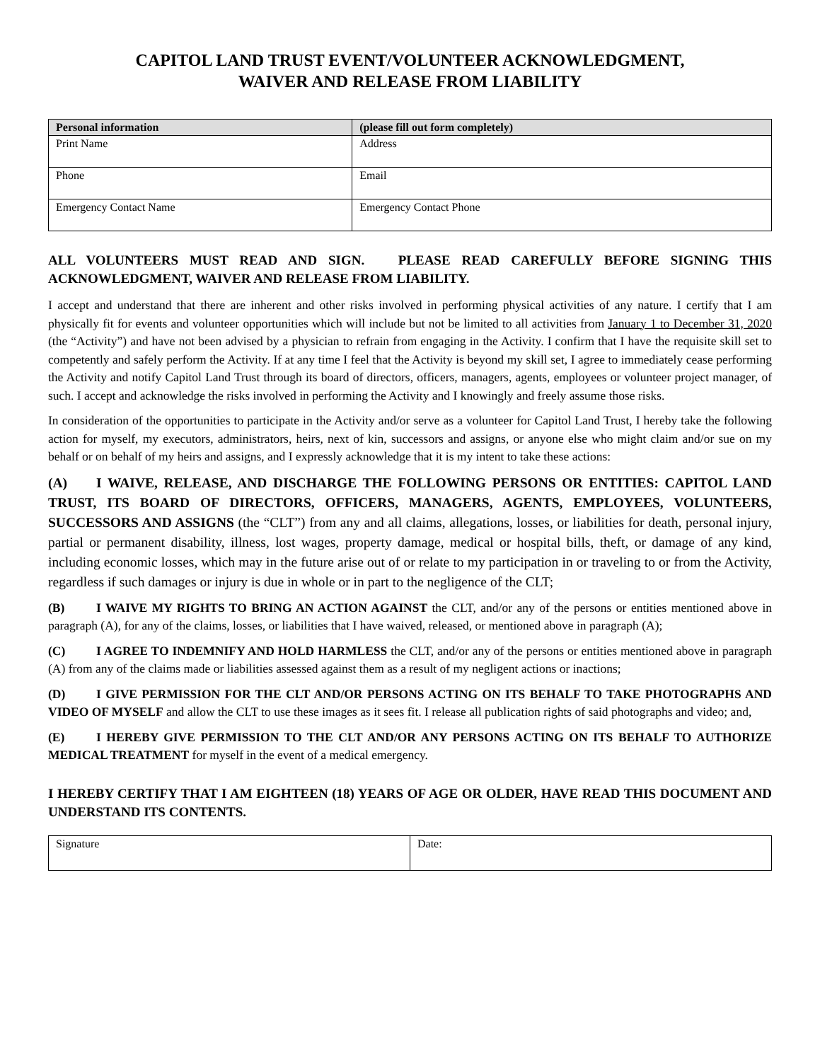CAPITOL LAND TRUST EVENT/VOLUNTEER ACKNOWLEDGMENT,
WAIVER AND RELEASE FROM LIABILITY
| Personal information | (please fill out form completely) |
| --- | --- |
| Print Name | Address |
| Phone | Email |
| Emergency Contact Name | Emergency Contact Phone |
ALL VOLUNTEERS MUST READ AND SIGN. PLEASE READ CAREFULLY BEFORE SIGNING THIS ACKNOWLEDGMENT, WAIVER AND RELEASE FROM LIABILITY.
I accept and understand that there are inherent and other risks involved in performing physical activities of any nature. I certify that I am physically fit for events and volunteer opportunities which will include but not be limited to all activities from January 1 to December 31, 2020 (the “Activity”) and have not been advised by a physician to refrain from engaging in the Activity. I confirm that I have the requisite skill set to competently and safely perform the Activity. If at any time I feel that the Activity is beyond my skill set, I agree to immediately cease performing the Activity and notify Capitol Land Trust through its board of directors, officers, managers, agents, employees or volunteer project manager, of such. I accept and acknowledge the risks involved in performing the Activity and I knowingly and freely assume those risks.
In consideration of the opportunities to participate in the Activity and/or serve as a volunteer for Capitol Land Trust, I hereby take the following action for myself, my executors, administrators, heirs, next of kin, successors and assigns, or anyone else who might claim and/or sue on my behalf or on behalf of my heirs and assigns, and I expressly acknowledge that it is my intent to take these actions:
(A) I WAIVE, RELEASE, AND DISCHARGE THE FOLLOWING PERSONS OR ENTITIES: CAPITOL LAND TRUST, ITS BOARD OF DIRECTORS, OFFICERS, MANAGERS, AGENTS, EMPLOYEES, VOLUNTEERS, SUCCESSORS AND ASSIGNS (the “CLT”) from any and all claims, allegations, losses, or liabilities for death, personal injury, partial or permanent disability, illness, lost wages, property damage, medical or hospital bills, theft, or damage of any kind, including economic losses, which may in the future arise out of or relate to my participation in or traveling to or from the Activity, regardless if such damages or injury is due in whole or in part to the negligence of the CLT;
(B) I WAIVE MY RIGHTS TO BRING AN ACTION AGAINST the CLT, and/or any of the persons or entities mentioned above in paragraph (A), for any of the claims, losses, or liabilities that I have waived, released, or mentioned above in paragraph (A);
(C) I AGREE TO INDEMNIFY AND HOLD HARMLESS the CLT, and/or any of the persons or entities mentioned above in paragraph (A) from any of the claims made or liabilities assessed against them as a result of my negligent actions or inactions;
(D) I GIVE PERMISSION FOR THE CLT AND/OR PERSONS ACTING ON ITS BEHALF TO TAKE PHOTOGRAPHS AND VIDEO OF MYSELF and allow the CLT to use these images as it sees fit. I release all publication rights of said photographs and video; and,
(E) I HEREBY GIVE PERMISSION TO THE CLT AND/OR ANY PERSONS ACTING ON ITS BEHALF TO AUTHORIZE MEDICAL TREATMENT for myself in the event of a medical emergency.
I HEREBY CERTIFY THAT I AM EIGHTEEN (18) YEARS OF AGE OR OLDER, HAVE READ THIS DOCUMENT AND UNDERSTAND ITS CONTENTS.
| Signature | Date: |